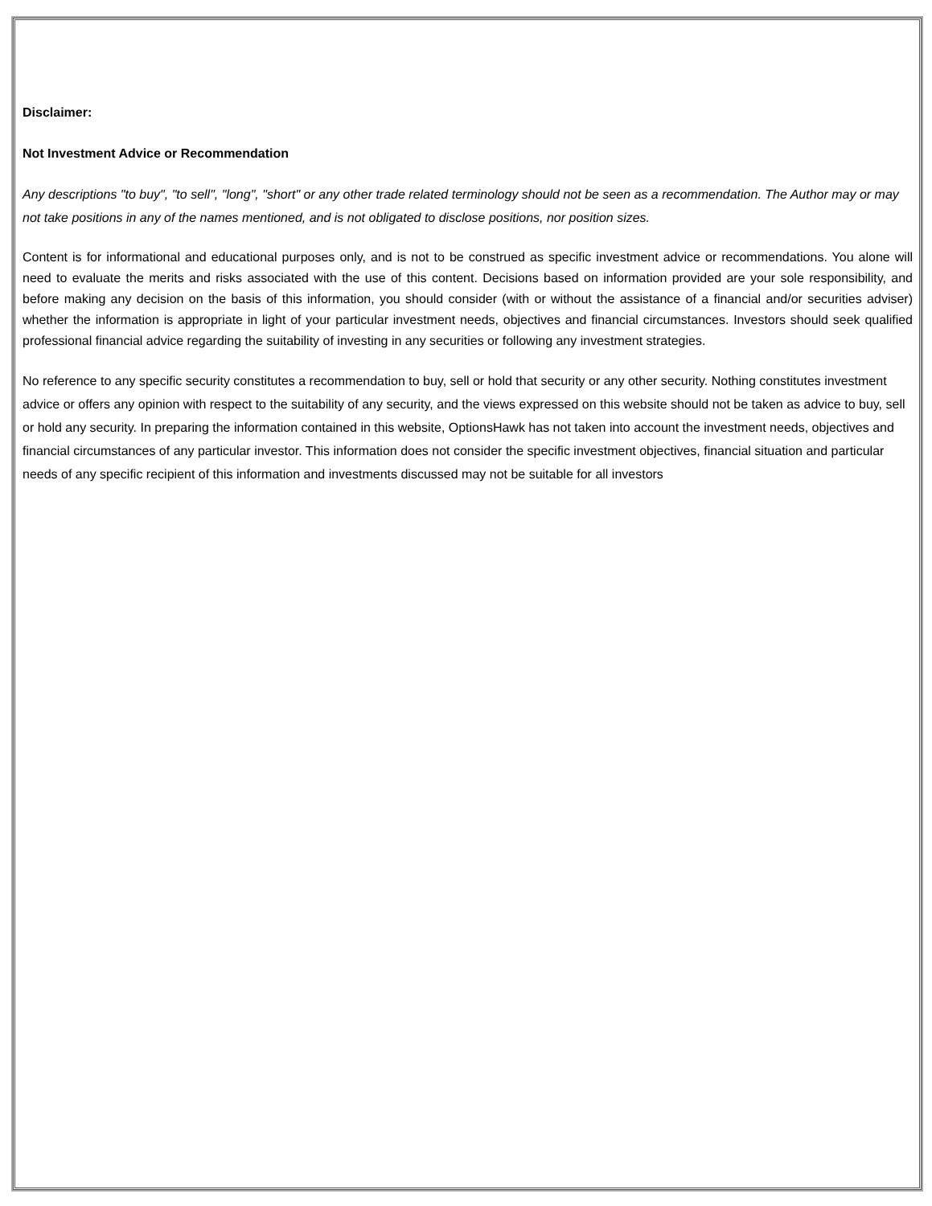Disclaimer:
Not Investment Advice or Recommendation
Any descriptions "to buy", "to sell", "long", "short" or any other trade related terminology should not be seen as a recommendation. The Author may or may not take positions in any of the names mentioned, and is not obligated to disclose positions, nor position sizes.
Content is for informational and educational purposes only, and is not to be construed as specific investment advice or recommendations. You alone will need to evaluate the merits and risks associated with the use of this content. Decisions based on information provided are your sole responsibility, and before making any decision on the basis of this information, you should consider (with or without the assistance of a financial and/or securities adviser) whether the information is appropriate in light of your particular investment needs, objectives and financial circumstances. Investors should seek qualified professional financial advice regarding the suitability of investing in any securities or following any investment strategies.
No reference to any specific security constitutes a recommendation to buy, sell or hold that security or any other security. Nothing constitutes investment advice or offers any opinion with respect to the suitability of any security, and the views expressed on this website should not be taken as advice to buy, sell or hold any security. In preparing the information contained in this website, OptionsHawk has not taken into account the investment needs, objectives and financial circumstances of any particular investor. This information does not consider the specific investment objectives, financial situation and particular needs of any specific recipient of this information and investments discussed may not be suitable for all investors